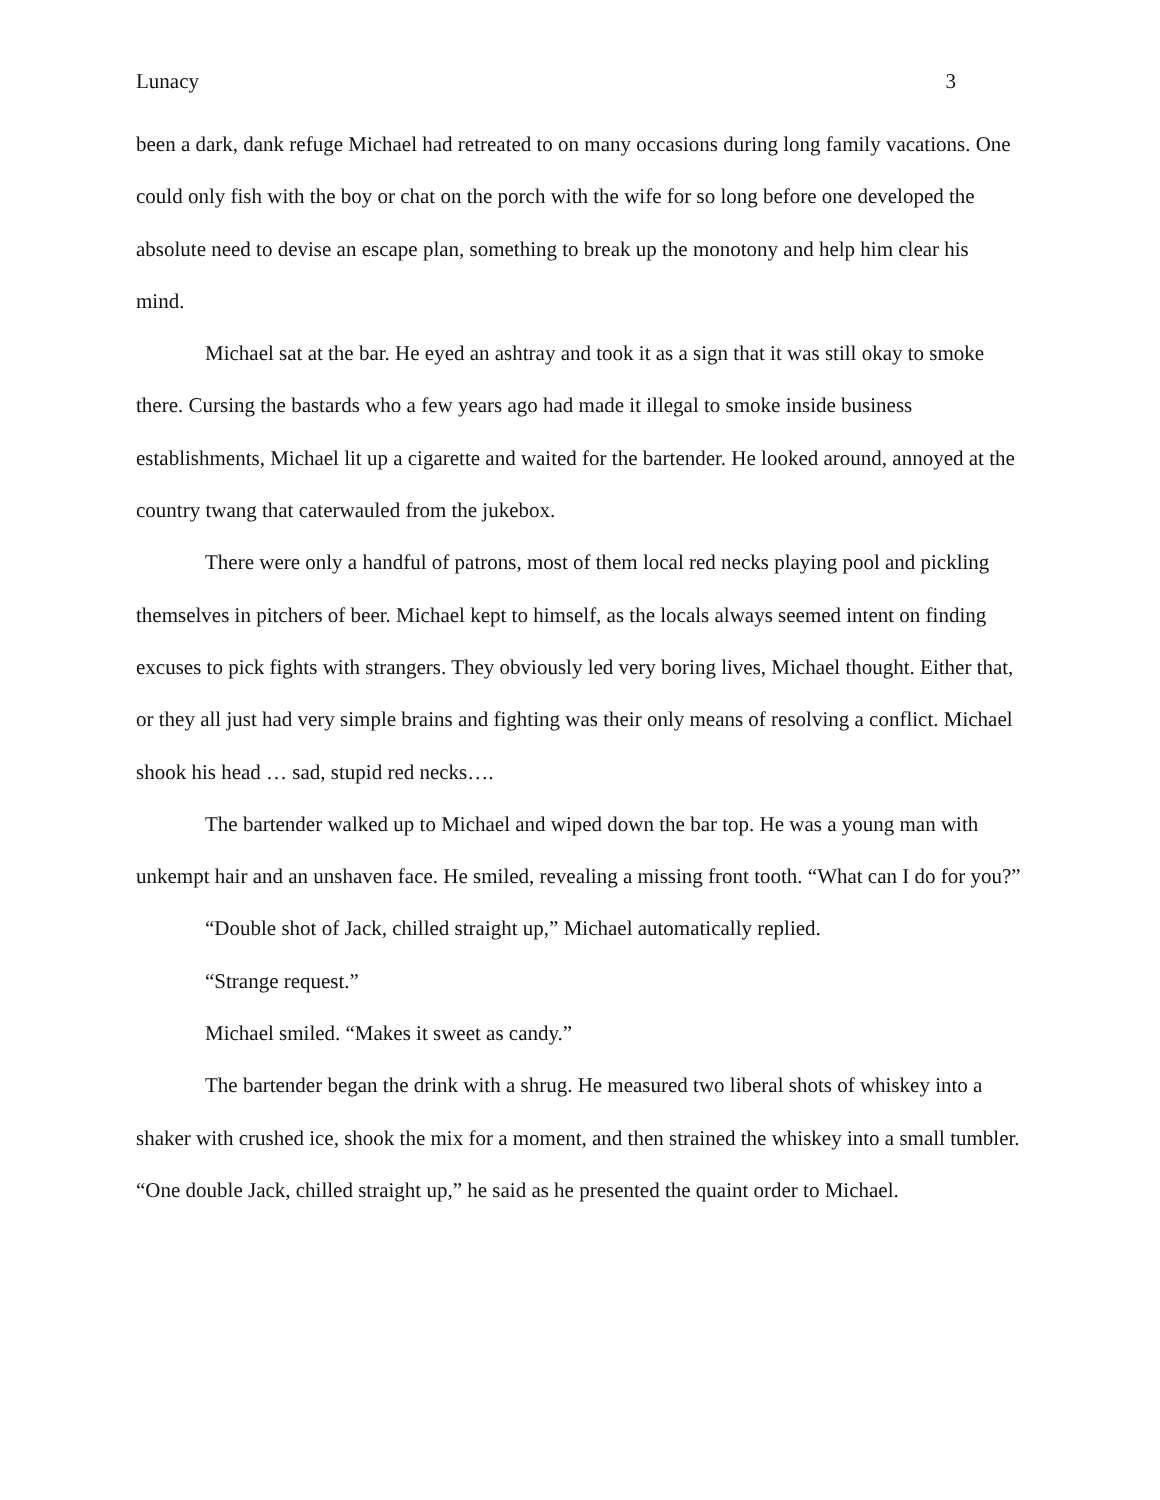Lunacy 3
been a dark, dank refuge Michael had retreated to on many occasions during long family vacations. One could only fish with the boy or chat on the porch with the wife for so long before one developed the absolute need to devise an escape plan, something to break up the monotony and help him clear his mind.
Michael sat at the bar. He eyed an ashtray and took it as a sign that it was still okay to smoke there. Cursing the bastards who a few years ago had made it illegal to smoke inside business establishments, Michael lit up a cigarette and waited for the bartender. He looked around, annoyed at the country twang that caterwauled from the jukebox.
There were only a handful of patrons, most of them local red necks playing pool and pickling themselves in pitchers of beer. Michael kept to himself, as the locals always seemed intent on finding excuses to pick fights with strangers. They obviously led very boring lives, Michael thought. Either that, or they all just had very simple brains and fighting was their only means of resolving a conflict. Michael shook his head … sad, stupid red necks….
The bartender walked up to Michael and wiped down the bar top. He was a young man with unkempt hair and an unshaven face. He smiled, revealing a missing front tooth. “What can I do for you?”
“Double shot of Jack, chilled straight up,” Michael automatically replied.
“Strange request.”
Michael smiled. “Makes it sweet as candy.”
The bartender began the drink with a shrug. He measured two liberal shots of whiskey into a shaker with crushed ice, shook the mix for a moment, and then strained the whiskey into a small tumbler. “One double Jack, chilled straight up,” he said as he presented the quaint order to Michael.